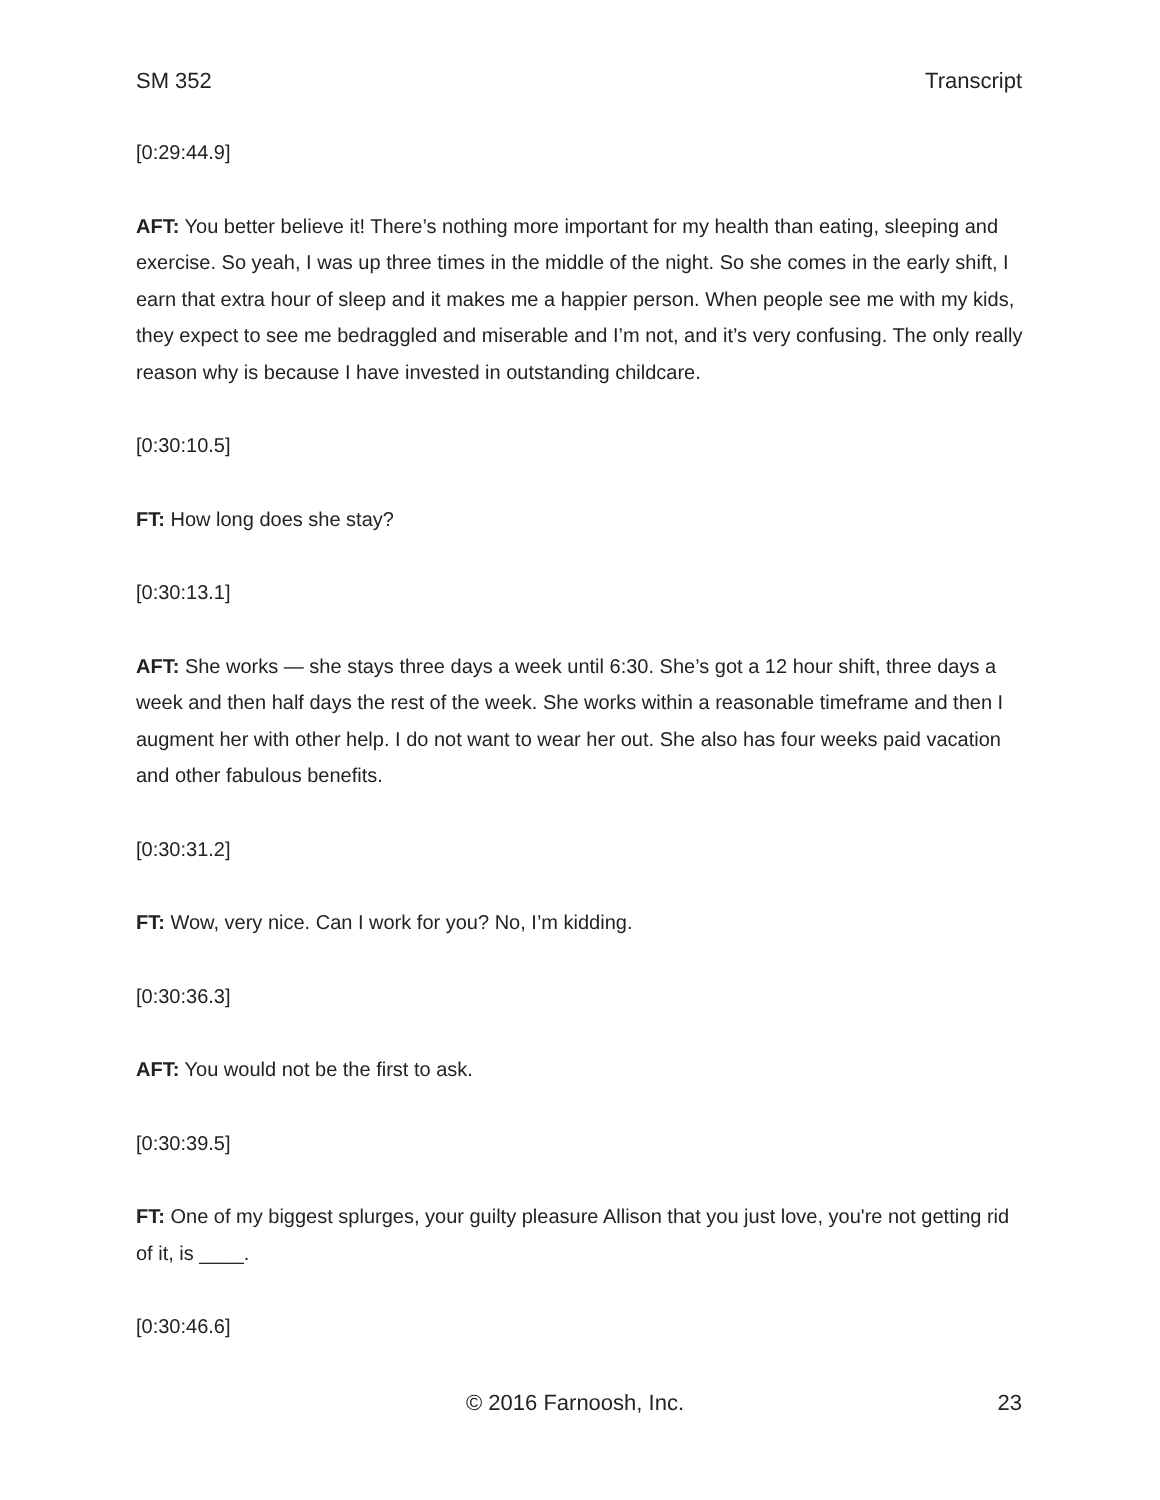SM 352 Transcript
[0:29:44.9]
AFT: You better believe it! There’s nothing more important for my health than eating, sleeping and exercise. So yeah, I was up three times in the middle of the night. So she comes in the early shift, I earn that extra hour of sleep and it makes me a happier person. When people see me with my kids, they expect to see me bedraggled and miserable and I’m not, and it’s very confusing. The only really reason why is because I have invested in outstanding childcare.
[0:30:10.5]
FT: How long does she stay?
[0:30:13.1]
AFT: She works — she stays three days a week until 6:30. She’s got a 12 hour shift, three days a week and then half days the rest of the week. She works within a reasonable timeframe and then I augment her with other help. I do not want to wear her out. She also has four weeks paid vacation and other fabulous benefits.
[0:30:31.2]
FT: Wow, very nice. Can I work for you? No, I’m kidding.
[0:30:36.3]
AFT: You would not be the first to ask.
[0:30:39.5]
FT: One of my biggest splurges, your guilty pleasure Allison that you just love, you're not getting rid of it, is ____.
[0:30:46.6]
© 2016 Farnoosh, Inc. 23